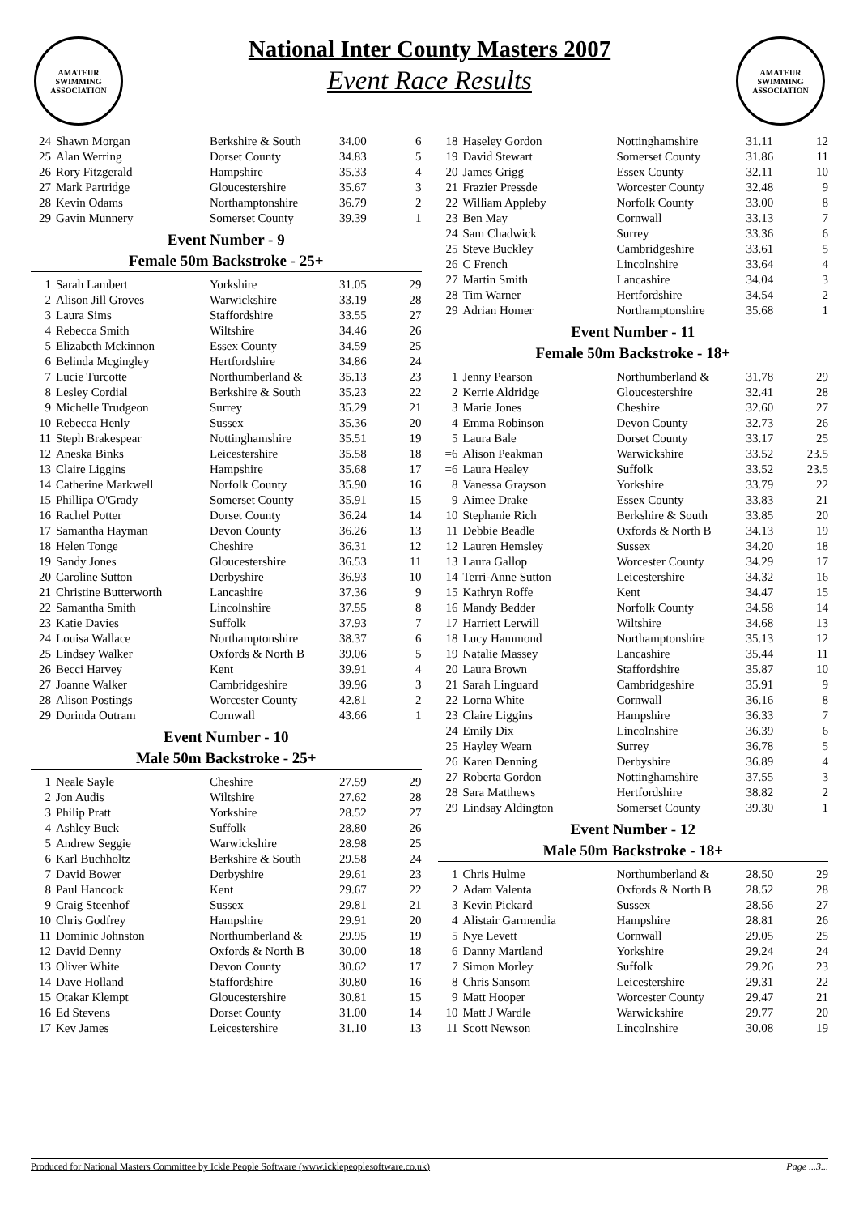AMATEUR SWIMMING ASSOCIATION
AMATEUR SWIMMING ASSOCIATION
National Inter County Masters 2007
Event Race Results
| 24 | Shawn Morgan | Berkshire & South | 34.00 | 6 |
| 25 | Alan Werring | Dorset County | 34.83 | 5 |
| 26 | Rory Fitzgerald | Hampshire | 35.33 | 4 |
| 27 | Mark Partridge | Gloucestershire | 35.67 | 3 |
| 28 | Kevin Odams | Northamptonshire | 36.79 | 2 |
| 29 | Gavin Munnery | Somerset County | 39.39 | 1 |
Event Number - 9
Female 50m Backstroke - 25+
| 1 | Sarah Lambert | Yorkshire | 31.05 | 29 |
| 2 | Alison Jill Groves | Warwickshire | 33.19 | 28 |
| 3 | Laura Sims | Staffordshire | 33.55 | 27 |
| 4 | Rebecca Smith | Wiltshire | 34.46 | 26 |
| 5 | Elizabeth Mckinnon | Essex County | 34.59 | 25 |
| 6 | Belinda Mcgingley | Hertfordshire | 34.86 | 24 |
| 7 | Lucie Turcotte | Northumberland & | 35.13 | 23 |
| 8 | Lesley Cordial | Berkshire & South | 35.23 | 22 |
| 9 | Michelle Trudgeon | Surrey | 35.29 | 21 |
| 10 | Rebecca Henly | Sussex | 35.36 | 20 |
| 11 | Steph Brakespear | Nottinghamshire | 35.51 | 19 |
| 12 | Aneska Binks | Leicestershire | 35.58 | 18 |
| 13 | Claire Liggins | Hampshire | 35.68 | 17 |
| 14 | Catherine Markwell | Norfolk County | 35.90 | 16 |
| 15 | Phillipa O'Grady | Somerset County | 35.91 | 15 |
| 16 | Rachel Potter | Dorset County | 36.24 | 14 |
| 17 | Samantha Hayman | Devon County | 36.26 | 13 |
| 18 | Helen Tonge | Cheshire | 36.31 | 12 |
| 19 | Sandy Jones | Gloucestershire | 36.53 | 11 |
| 20 | Caroline Sutton | Derbyshire | 36.93 | 10 |
| 21 | Christine Butterworth | Lancashire | 37.36 | 9 |
| 22 | Samantha Smith | Lincolnshire | 37.55 | 8 |
| 23 | Katie Davies | Suffolk | 37.93 | 7 |
| 24 | Louisa Wallace | Northamptonshire | 38.37 | 6 |
| 25 | Lindsey Walker | Oxfords & North B | 39.06 | 5 |
| 26 | Becci Harvey | Kent | 39.91 | 4 |
| 27 | Joanne Walker | Cambridgeshire | 39.96 | 3 |
| 28 | Alison Postings | Worcester County | 42.81 | 2 |
| 29 | Dorinda Outram | Cornwall | 43.66 | 1 |
Event Number - 10
Male 50m Backstroke - 25+
| 1 | Neale Sayle | Cheshire | 27.59 | 29 |
| 2 | Jon Audis | Wiltshire | 27.62 | 28 |
| 3 | Philip Pratt | Yorkshire | 28.52 | 27 |
| 4 | Ashley Buck | Suffolk | 28.80 | 26 |
| 5 | Andrew Seggie | Warwickshire | 28.98 | 25 |
| 6 | Karl Buchholtz | Berkshire & South | 29.58 | 24 |
| 7 | David Bower | Derbyshire | 29.61 | 23 |
| 8 | Paul Hancock | Kent | 29.67 | 22 |
| 9 | Craig Steenhof | Sussex | 29.81 | 21 |
| 10 | Chris Godfrey | Hampshire | 29.91 | 20 |
| 11 | Dominic Johnston | Northumberland & | 29.95 | 19 |
| 12 | David Denny | Oxfords & North B | 30.00 | 18 |
| 13 | Oliver White | Devon County | 30.62 | 17 |
| 14 | Dave Holland | Staffordshire | 30.80 | 16 |
| 15 | Otakar Klempt | Gloucestershire | 30.81 | 15 |
| 16 | Ed Stevens | Dorset County | 31.00 | 14 |
| 17 | Kev James | Leicestershire | 31.10 | 13 |
| 18 | Haseley Gordon | Nottinghamshire | 31.11 | 12 |
| 19 | David Stewart | Somerset County | 31.86 | 11 |
| 20 | James Grigg | Essex County | 32.11 | 10 |
| 21 | Frazier Pressde | Worcester County | 32.48 | 9 |
| 22 | William Appleby | Norfolk County | 33.00 | 8 |
| 23 | Ben May | Cornwall | 33.13 | 7 |
| 24 | Sam Chadwick | Surrey | 33.36 | 6 |
| 25 | Steve Buckley | Cambridgeshire | 33.61 | 5 |
| 26 | C French | Lincolnshire | 33.64 | 4 |
| 27 | Martin Smith | Lancashire | 34.04 | 3 |
| 28 | Tim Warner | Hertfordshire | 34.54 | 2 |
| 29 | Adrian Homer | Northamptonshire | 35.68 | 1 |
Event Number - 11
Female 50m Backstroke - 18+
| 1 | Jenny Pearson | Northumberland & | 31.78 | 29 |
| 2 | Kerrie Aldridge | Gloucestershire | 32.41 | 28 |
| 3 | Marie Jones | Cheshire | 32.60 | 27 |
| 4 | Emma Robinson | Devon County | 32.73 | 26 |
| 5 | Laura Bale | Dorset County | 33.17 | 25 |
| =6 | Alison Peakman | Warwickshire | 33.52 | 23.5 |
| =6 | Laura Healey | Suffolk | 33.52 | 23.5 |
| 8 | Vanessa Grayson | Yorkshire | 33.79 | 22 |
| 9 | Aimee Drake | Essex County | 33.83 | 21 |
| 10 | Stephanie Rich | Berkshire & South | 33.85 | 20 |
| 11 | Debbie Beadle | Oxfords & North B | 34.13 | 19 |
| 12 | Lauren Hemsley | Sussex | 34.20 | 18 |
| 13 | Laura Gallop | Worcester County | 34.29 | 17 |
| 14 | Terri-Anne Sutton | Leicestershire | 34.32 | 16 |
| 15 | Kathryn Roffe | Kent | 34.47 | 15 |
| 16 | Mandy Bedder | Norfolk County | 34.58 | 14 |
| 17 | Harriett Lerwill | Wiltshire | 34.68 | 13 |
| 18 | Lucy Hammond | Northamptonshire | 35.13 | 12 |
| 19 | Natalie Massey | Lancashire | 35.44 | 11 |
| 20 | Laura Brown | Staffordshire | 35.87 | 10 |
| 21 | Sarah Linguard | Cambridgeshire | 35.91 | 9 |
| 22 | Lorna White | Cornwall | 36.16 | 8 |
| 23 | Claire Liggins | Hampshire | 36.33 | 7 |
| 24 | Emily Dix | Lincolnshire | 36.39 | 6 |
| 25 | Hayley Wearn | Surrey | 36.78 | 5 |
| 26 | Karen Denning | Derbyshire | 36.89 | 4 |
| 27 | Roberta Gordon | Nottinghamshire | 37.55 | 3 |
| 28 | Sara Matthews | Hertfordshire | 38.82 | 2 |
| 29 | Lindsay Aldington | Somerset County | 39.30 | 1 |
Event Number - 12
Male 50m Backstroke - 18+
| 1 | Chris Hulme | Northumberland & | 28.50 | 29 |
| 2 | Adam Valenta | Oxfords & North B | 28.52 | 28 |
| 3 | Kevin Pickard | Sussex | 28.56 | 27 |
| 4 | Alistair Garmendia | Hampshire | 28.81 | 26 |
| 5 | Nye Levett | Cornwall | 29.05 | 25 |
| 6 | Danny Martland | Yorkshire | 29.24 | 24 |
| 7 | Simon Morley | Suffolk | 29.26 | 23 |
| 8 | Chris Sansom | Leicestershire | 29.31 | 22 |
| 9 | Matt Hooper | Worcester County | 29.47 | 21 |
| 10 | Matt J Wardle | Warwickshire | 29.77 | 20 |
| 11 | Scott Newson | Lincolnshire | 30.08 | 19 |
Produced for National Masters Committee by Ickle People Software (www.icklepeoplesoftware.co.uk) Page ...3...